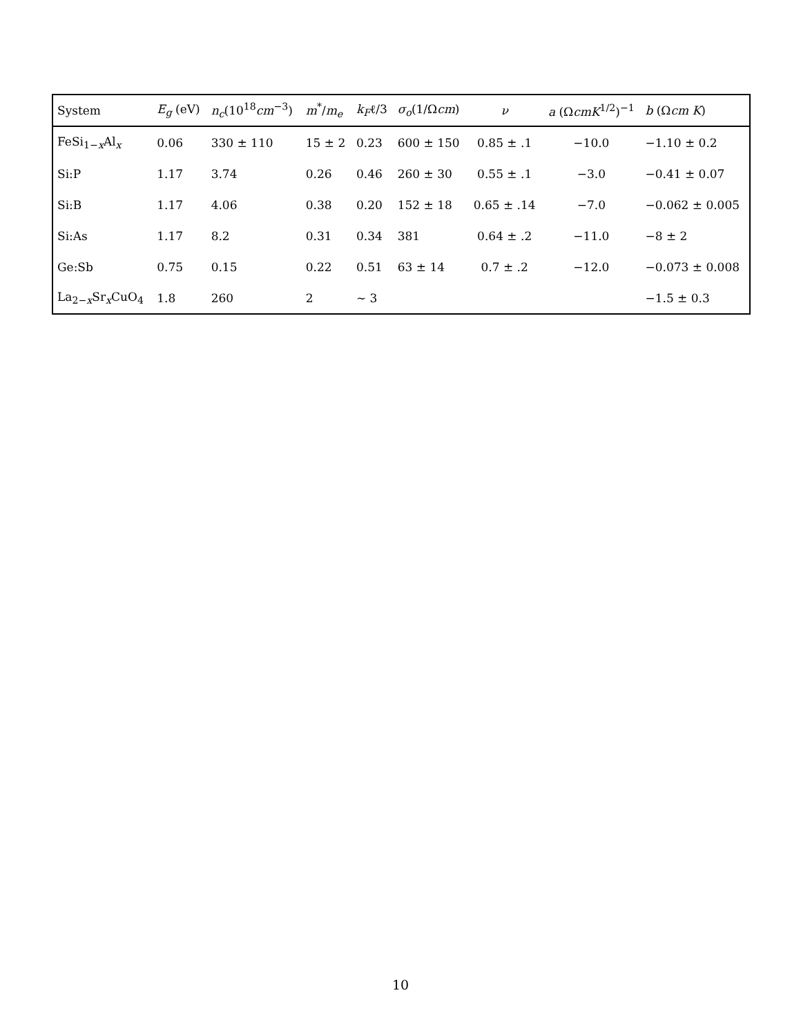| System | E<sub>g</sub> (eV) | n<sub>c</sub> (10<sup>18</sup> cm<sup>−3</sup>) | m<sup>*</sup>/ m<sub>e</sub> | k<sub>F</sub> ℓ/3 | σ<sub>o</sub> (1/Ω cm ) | ν | a (Ω cmK<sup>1/2</sup>)<sup>−1</sup> | b (Ω cm K ) |
| --- | --- | --- | --- | --- | --- | --- | --- | --- |
| FeSi<sub>1−x</sub>Al<sub>x</sub> | 0.06 | 330 ± 110 | 15 ± 2 | 0.23 | 600 ± 150 | 0.85 ± .1 | −10.0 | −1.10 ± 0.2 |
| Si:P | 1.17 | 3.74 | 0.26 | 0.46 | 260 ± 30 | 0.55 ± .1 | −3.0 | −0.41 ± 0.07 |
| Si:B | 1.17 | 4.06 | 0.38 | 0.20 | 152 ± 18 | 0.65 ± .14 | −7.0 | −0.062 ± 0.005 |
| Si:As | 1.17 | 8.2 | 0.31 | 0.34 | 381 | 0.64 ± .2 | −11.0 | −8 ± 2 |
| Ge:Sb | 0.75 | 0.15 | 0.22 | 0.51 | 63 ± 14 | 0.7 ± .2 | −12.0 | −0.073 ± 0.008 |
| La<sub>2−x</sub>Sr<sub>x</sub>CuO<sub>4</sub> | 1.8 | 260 | 2 | ∼ 3 | | | | −1.5 ± 0.3 |
10